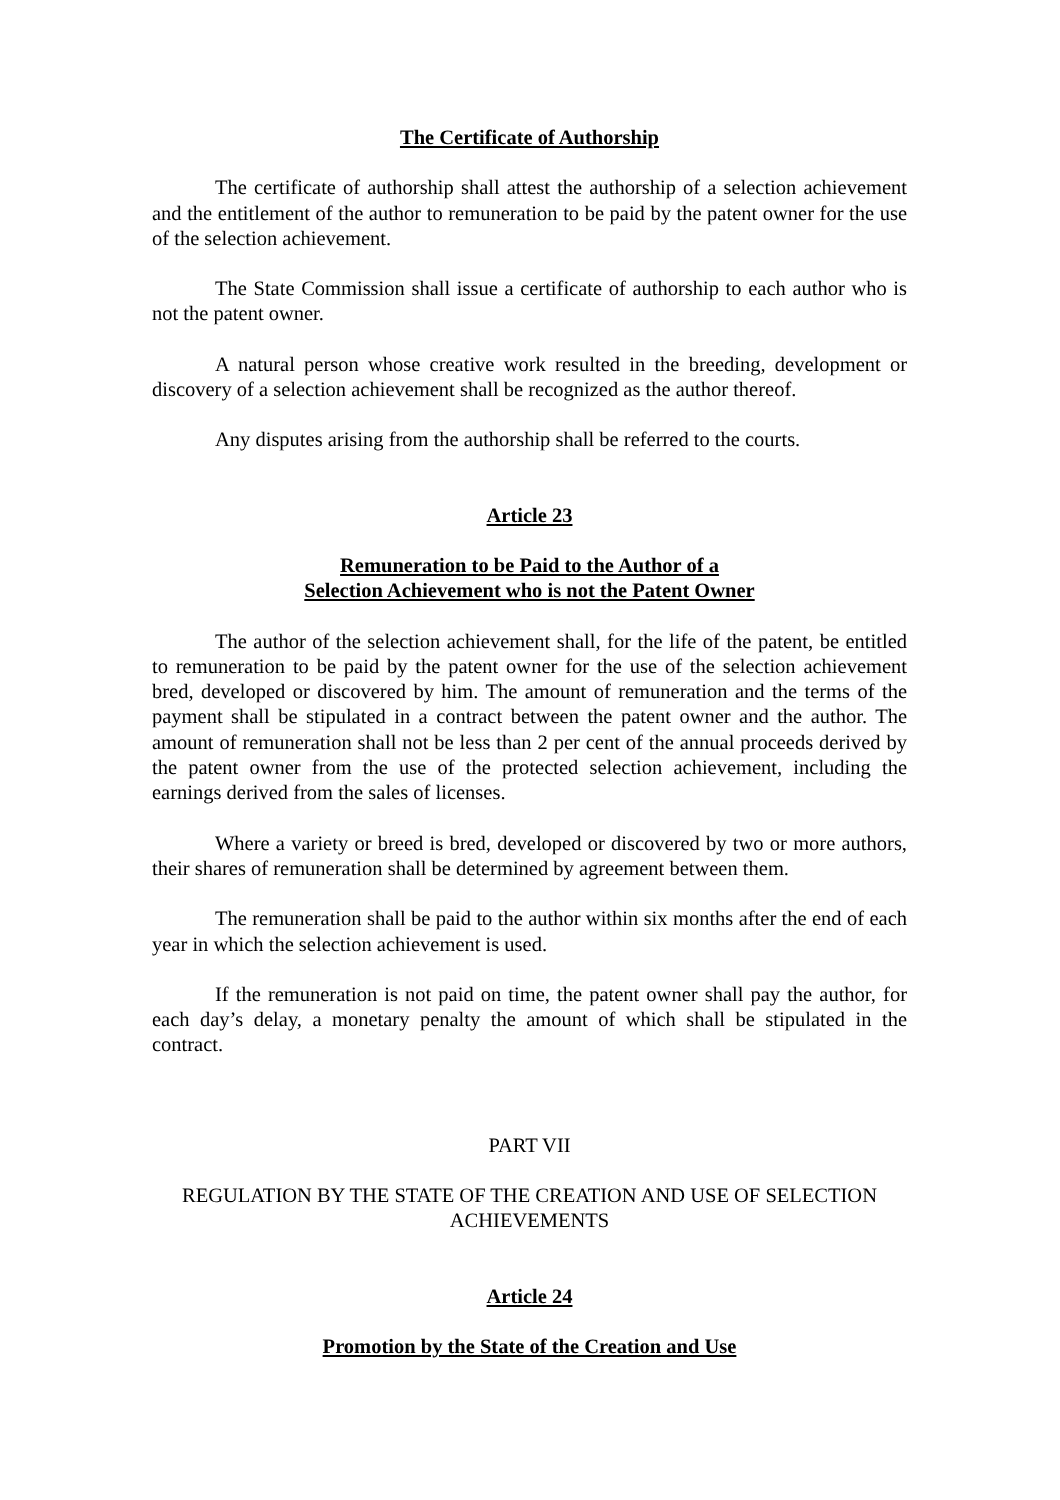The Certificate of Authorship
The certificate of authorship shall attest the authorship of a selection achievement and the entitlement of the author to remuneration to be paid by the patent owner for the use of the selection achievement.
The State Commission shall issue a certificate of authorship to each author who is not the patent owner.
A natural person whose creative work resulted in the breeding, development or discovery of a selection achievement shall be recognized as the author thereof.
Any disputes arising from the authorship shall be referred to the courts.
Article 23
Remuneration to be Paid to the Author of a
Selection Achievement who is not the Patent Owner
The author of the selection achievement shall, for the life of the patent, be entitled to remuneration to be paid by the patent owner for the use of the selection achievement bred, developed or discovered by him. The amount of remuneration and the terms of the payment shall be stipulated in a contract between the patent owner and the author. The amount of remuneration shall not be less than 2 per cent of the annual proceeds derived by the patent owner from the use of the protected selection achievement, including the earnings derived from the sales of licenses.
Where a variety or breed is bred, developed or discovered by two or more authors, their shares of remuneration shall be determined by agreement between them.
The remuneration shall be paid to the author within six months after the end of each year in which the selection achievement is used.
If the remuneration is not paid on time, the patent owner shall pay the author, for each day’s delay, a monetary penalty the amount of which shall be stipulated in the contract.
PART VII
REGULATION BY THE STATE OF THE CREATION AND USE OF SELECTION ACHIEVEMENTS
Article 24
Promotion by the State of the Creation and Use